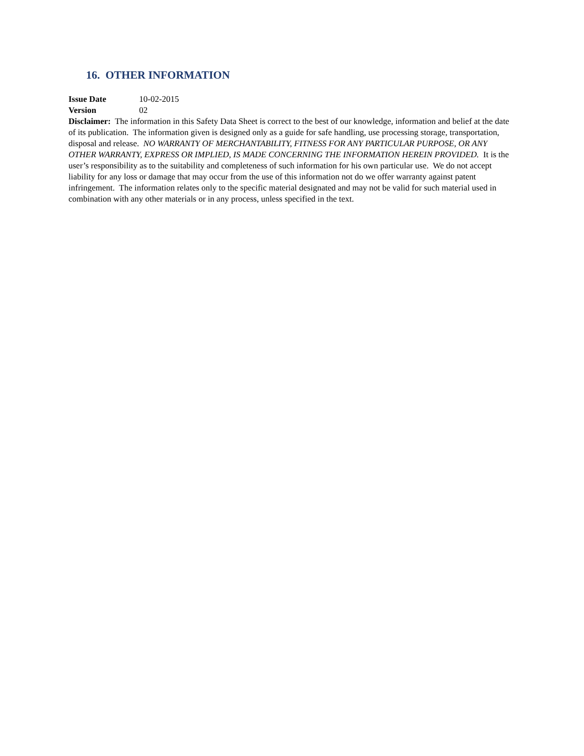16. OTHER INFORMATION
Issue Date 10-02-2015
Version 02
Disclaimer: The information in this Safety Data Sheet is correct to the best of our knowledge, information and belief at the date of its publication. The information given is designed only as a guide for safe handling, use processing storage, transportation, disposal and release. NO WARRANTY OF MERCHANTABILITY, FITNESS FOR ANY PARTICULAR PURPOSE, OR ANY OTHER WARRANTY, EXPRESS OR IMPLIED, IS MADE CONCERNING THE INFORMATION HEREIN PROVIDED. It is the user’s responsibility as to the suitability and completeness of such information for his own particular use. We do not accept liability for any loss or damage that may occur from the use of this information not do we offer warranty against patent infringement. The information relates only to the specific material designated and may not be valid for such material used in combination with any other materials or in any process, unless specified in the text.